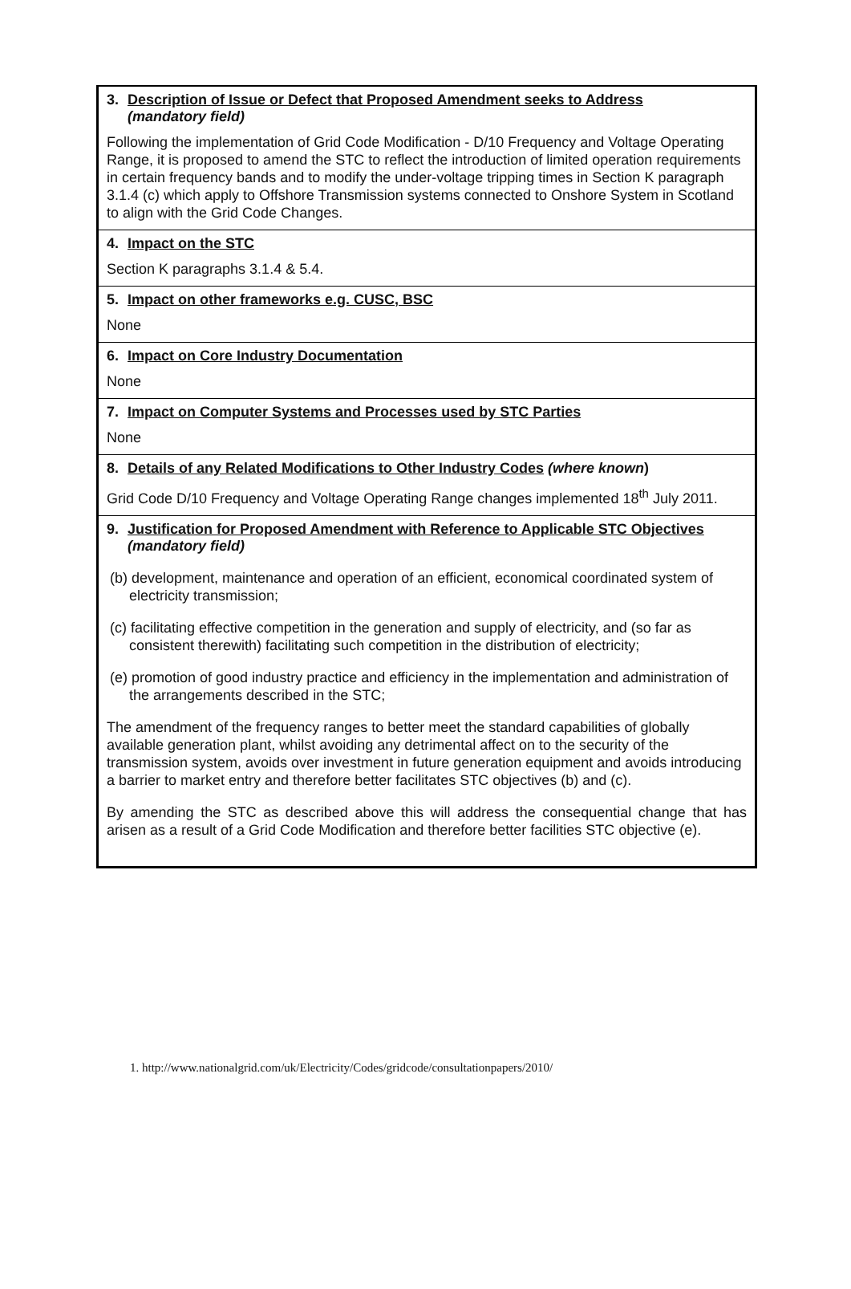3. Description of Issue or Defect that Proposed Amendment seeks to Address
(mandatory field)
Following the implementation of Grid Code Modification - D/10 Frequency and Voltage Operating Range, it is proposed to amend the STC to reflect the introduction of limited operation requirements in certain frequency bands and to modify the under-voltage tripping times in Section K paragraph 3.1.4 (c) which apply to Offshore Transmission systems connected to Onshore System in Scotland to align with the Grid Code Changes.
4. Impact on the STC
Section K paragraphs 3.1.4 & 5.4.
5. Impact on other frameworks e.g. CUSC, BSC
None
6. Impact on Core Industry Documentation
None
7. Impact on Computer Systems and Processes used by STC Parties
None
8. Details of any Related Modifications to Other Industry Codes (where known)
Grid Code D/10 Frequency and Voltage Operating Range changes implemented 18<sup>th</sup> July 2011.
9. Justification for Proposed Amendment with Reference to Applicable STC Objectives (mandatory field)
(b) development, maintenance and operation of an efficient, economical coordinated system of electricity transmission;
(c) facilitating effective competition in the generation and supply of electricity, and (so far as consistent therewith) facilitating such competition in the distribution of electricity;
(e) promotion of good industry practice and efficiency in the implementation and administration of the arrangements described in the STC;
The amendment of the frequency ranges to better meet the standard capabilities of globally available generation plant, whilst avoiding any detrimental affect on to the security of the transmission system, avoids over investment in future generation equipment and avoids introducing a barrier to market entry and therefore better facilitates STC objectives (b) and (c).
By amending the STC as described above this will address the consequential change that has arisen as a result of a Grid Code Modification and therefore better facilities STC objective (e).
1. http://www.nationalgrid.com/uk/Electricity/Codes/gridcode/consultationpapers/2010/